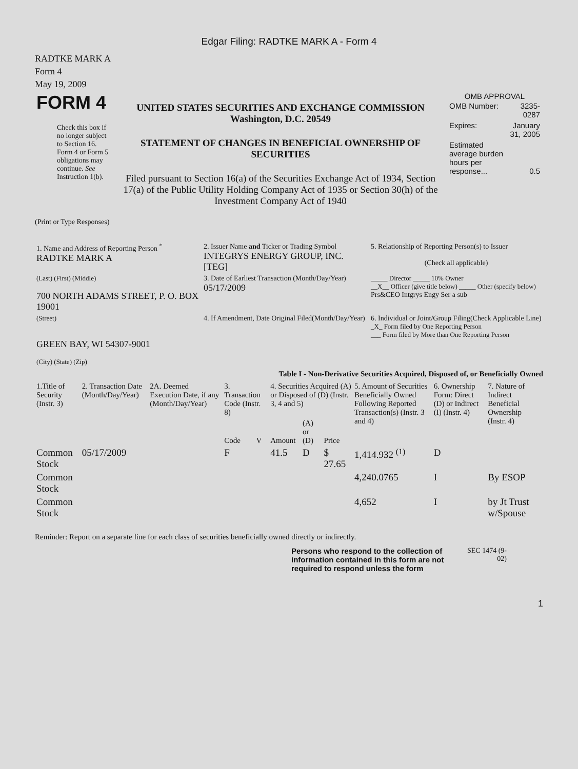Edgar Filing: RADTKE MARK A - Form 4
RADTKE MARK A
Form 4
May 19, 2009
| FORM 4 Check this box if no longer subject to Section 16. Form 4 or Form 5 obligations may continue. See Instruction 1(b). | UNITED STATES SECURITIES AND EXCHANGE COMMISSION Washington, D.C. 20549 STATEMENT OF CHANGES IN BENEFICIAL OWNERSHIP OF SECURITIES Filed pursuant to Section 16(a) of the Securities Exchange Act of 1934, Section 17(a) of the Public Utility Holding Company Act of 1935 or Section 30(h) of the Investment Company Act of 1940 | OMB APPROVAL / OMB Number: / 3235-0287 / / Expires: / January 31, 2005 / / Estimated average burden hours per response... / 0.5 / |
(Print or Type Responses)
| 1. Name and Address of Reporting Person <sup>*</sup> RADTKE MARK A | 2. Issuer Name and Ticker or Trading Symbol INTEGRYS ENERGY GROUP, INC. [TEG] | 5. Relationship of Reporting Person(s) to Issuer (Check all applicable) |
| (Last) (First) (Middle) 700 NORTH ADAMS STREET, P. O. BOX 19001 | 3. Date of Earliest Transaction (Month/Day/Year) 05/17/2009 | _____ Director _____ 10% Owner __X__ Officer (give title below) _____ Other (specify below) Prs&CEO Intgrys Engy Ser a sub |
| (Street) GREEN BAY, WI 54307-9001 (City) (State) (Zip) | 4. If Amendment, Date Original Filed(Month/Day/Year) | 6. Individual or Joint/Group Filing(Check Applicable Line) _X_ Form filed by One Reporting Person ___ Form filed by More than One Reporting Person |
Table I - Non-Derivative Securities Acquired, Disposed of, or Beneficially Owned
| 1.Title of Security (Instr. 3) | 2. Transaction Date (Month/Day/Year) | 2A. Deemed Execution Date, if any (Month/Day/Year) | 3. Transaction Code (Instr. 8) | | 4. Securities Acquired (A) or Disposed of (D) (Instr. 3, 4 and 5) | | | 5. Amount of Securities Beneficially Owned Following Reported Transaction(s) (Instr. 3 and 4) | 6. Ownership Form: Direct (D) or Indirect (I) (Instr. 4) | 7. Nature of Indirect Beneficial Ownership (Instr. 4) |
| --- | --- | --- | --- | --- | --- | --- | --- | --- | --- | --- |
| | | | Code | V | Amount | (A) or (D) | Price | | | |
| Common Stock | 05/17/2009 | | F | | 41.5 | D | $ 27.65 | 1,414.932 <sup>(1)</sup> | D | |
| Common Stock | | | | | | | | 4,240.0765 | I | By ESOP |
| Common Stock | | | | | | | | 4,652 | I | by Jt Trust w/Spouse |
Reminder: Report on a separate line for each class of securities beneficially owned directly or indirectly.
Persons who respond to the collection of information contained in this form are not required to respond unless the form
SEC 1474 (9-02)
1